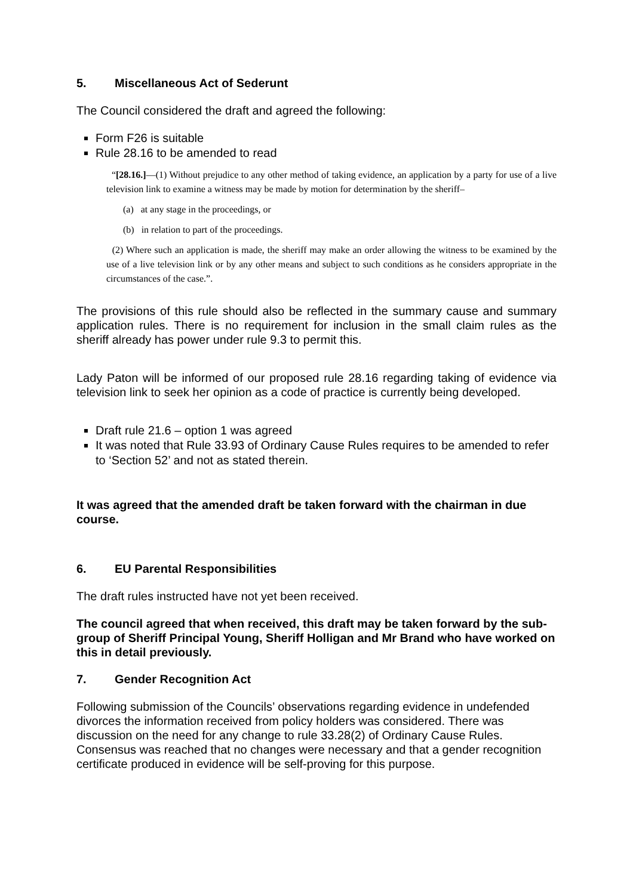5. Miscellaneous Act of Sederunt
The Council considered the draft and agreed the following:
Form F26 is suitable
Rule 28.16 to be amended to read
“[28.16.]—(1) Without prejudice to any other method of taking evidence, an application by a party for use of a live television link to examine a witness may be made by motion for determination by the sheriff–
(a) at any stage in the proceedings, or
(b) in relation to part of the proceedings.
(2) Where such an application is made, the sheriff may make an order allowing the witness to be examined by the use of a live television link or by any other means and subject to such conditions as he considers appropriate in the circumstances of the case.”.
The provisions of this rule should also be reflected in the summary cause and summary application rules. There is no requirement for inclusion in the small claim rules as the sheriff already has power under rule 9.3 to permit this.
Lady Paton will be informed of our proposed rule 28.16 regarding taking of evidence via television link to seek her opinion as a code of practice is currently being developed.
Draft rule 21.6 – option 1 was agreed
It was noted that Rule 33.93 of Ordinary Cause Rules requires to be amended to refer to ‘Section 52’ and not as stated therein.
It was agreed that the amended draft be taken forward with the chairman in due course.
6. EU Parental Responsibilities
The draft rules instructed have not yet been received.
The council agreed that when received, this draft may be taken forward by the sub-group of Sheriff Principal Young, Sheriff Holligan and Mr Brand who have worked on this in detail previously.
7. Gender Recognition Act
Following submission of the Councils’ observations regarding evidence in undefended divorces the information received from policy holders was considered. There was discussion on the need for any change to rule 33.28(2) of Ordinary Cause Rules. Consensus was reached that no changes were necessary and that a gender recognition certificate produced in evidence will be self-proving for this purpose.